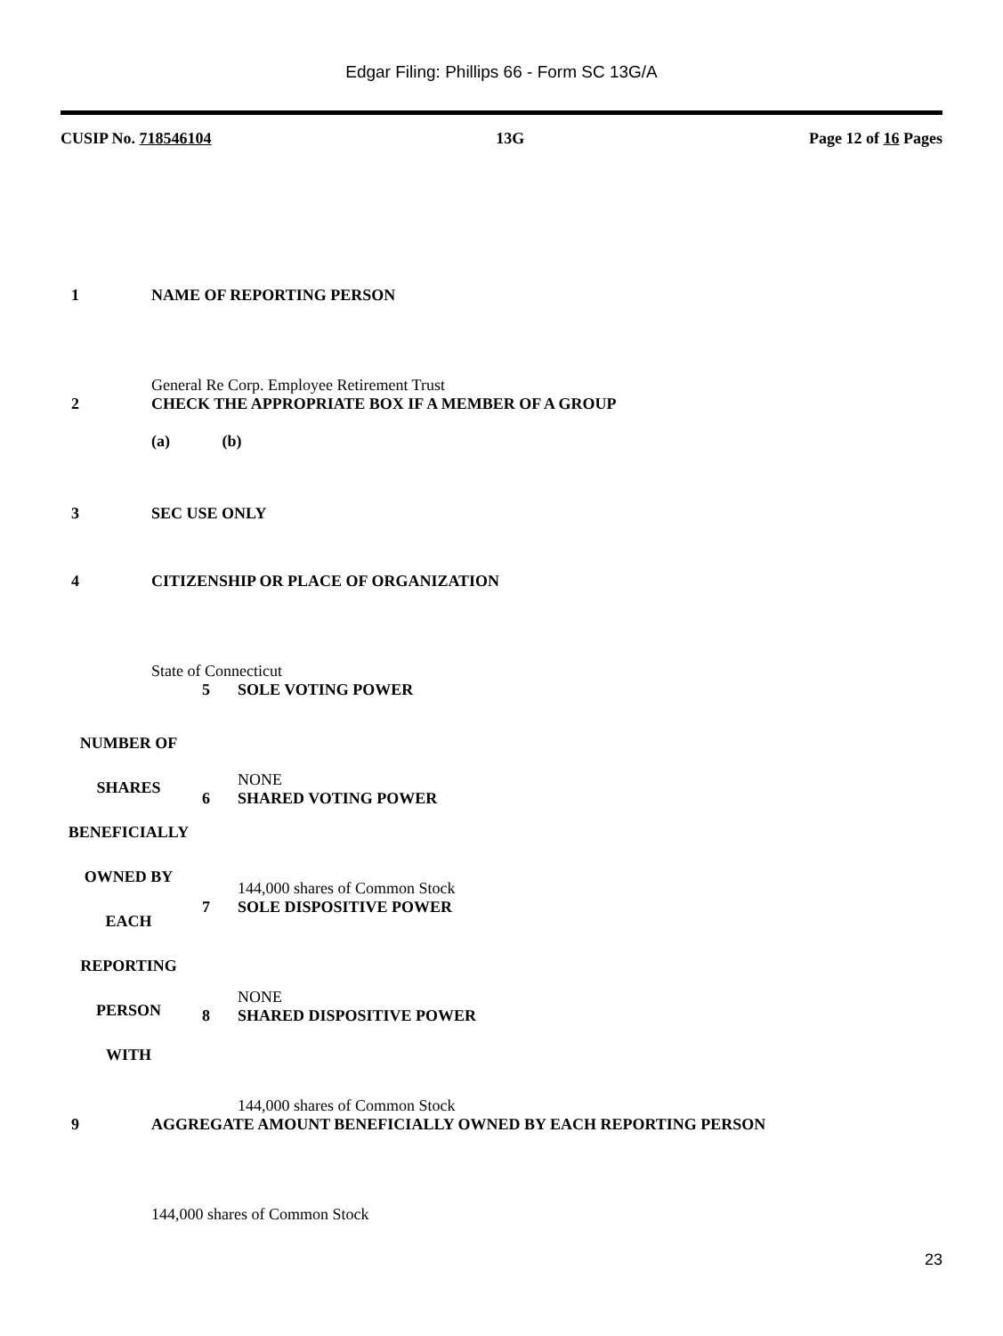Edgar Filing: Phillips 66 - Form SC 13G/A
CUSIP No. 718546104 13G Page 12 of 16 Pages
| 1 | NAME OF REPORTING PERSON General Re Corp. Employee Retirement Trust |
| 2 | CHECK THE APPROPRIATE BOX IF A MEMBER OF A GROUP (a) (b) |
| 3 | SEC USE ONLY |
| 4 | CITIZENSHIP OR PLACE OF ORGANIZATION State of Connecticut |
| NUMBER OF SHARES BENEFICIALLY OWNED BY EACH REPORTING PERSON WITH | 5 | SOLE VOTING POWER NONE |
| | 6 | SHARED VOTING POWER 144,000 shares of Common Stock |
| | 7 | SOLE DISPOSITIVE POWER NONE |
| | 8 | SHARED DISPOSITIVE POWER 144,000 shares of Common Stock |
| 9 | AGGREGATE AMOUNT BENEFICIALLY OWNED BY EACH REPORTING PERSON 144,000 shares of Common Stock |
23